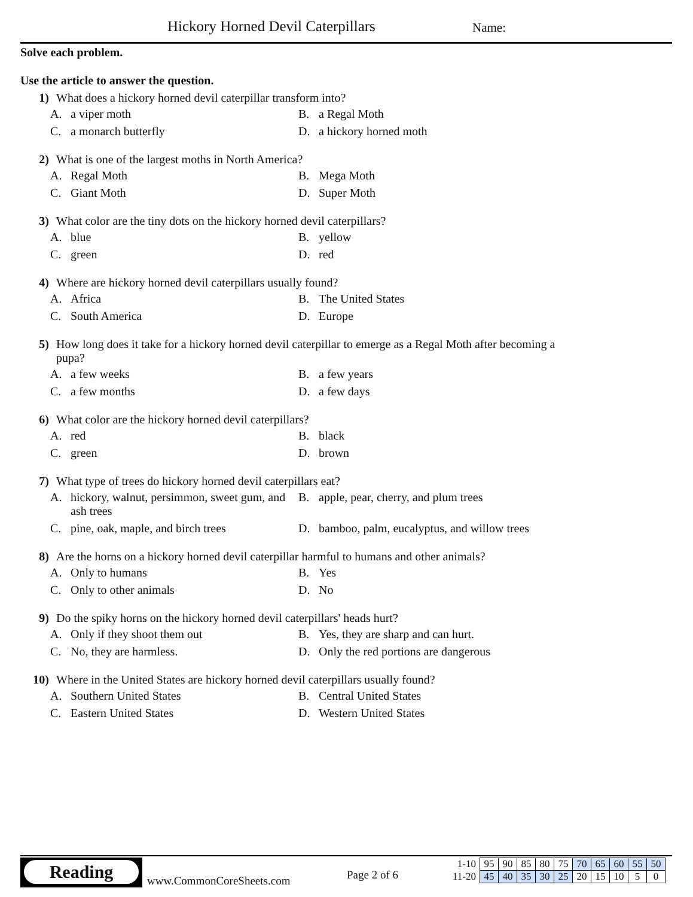Hickory Horned Devil Caterpillars
Name:
Solve each problem.
Use the article to answer the question.
1) What does a hickory horned devil caterpillar transform into?
A. a viper moth
B. a Regal Moth
C. a monarch butterfly
D. a hickory horned moth
2) What is one of the largest moths in North America?
A. Regal Moth
B. Mega Moth
C. Giant Moth
D. Super Moth
3) What color are the tiny dots on the hickory horned devil caterpillars?
A. blue
B. yellow
C. green
D. red
4) Where are hickory horned devil caterpillars usually found?
A. Africa
B. The United States
C. South America
D. Europe
5) How long does it take for a hickory horned devil caterpillar to emerge as a Regal Moth after becoming a pupa?
A. a few weeks
B. a few years
C. a few months
D. a few days
6) What color are the hickory horned devil caterpillars?
A. red
B. black
C. green
D. brown
7) What type of trees do hickory horned devil caterpillars eat?
A. hickory, walnut, persimmon, sweet gum, and ash trees
B. apple, pear, cherry, and plum trees
C. pine, oak, maple, and birch trees
D. bamboo, palm, eucalyptus, and willow trees
8) Are the horns on a hickory horned devil caterpillar harmful to humans and other animals?
A. Only to humans
B. Yes
C. Only to other animals
D. No
9) Do the spiky horns on the hickory horned devil caterpillars' heads hurt?
A. Only if they shoot them out
B. Yes, they are sharp and can hurt.
C. No, they are harmless.
D. Only the red portions are dangerous
10) Where in the United States are hickory horned devil caterpillars usually found?
A. Southern United States
B. Central United States
C. Eastern United States
D. Western United States
Reading
www.CommonCoreSheets.com Page 2 of 6
| 1-10 | 95 | 90 | 85 | 80 | 75 | 70 | 65 | 60 | 55 | 50 |
| 11-20 | 45 | 40 | 35 | 30 | 25 | 20 | 15 | 10 | 5 | 0 |